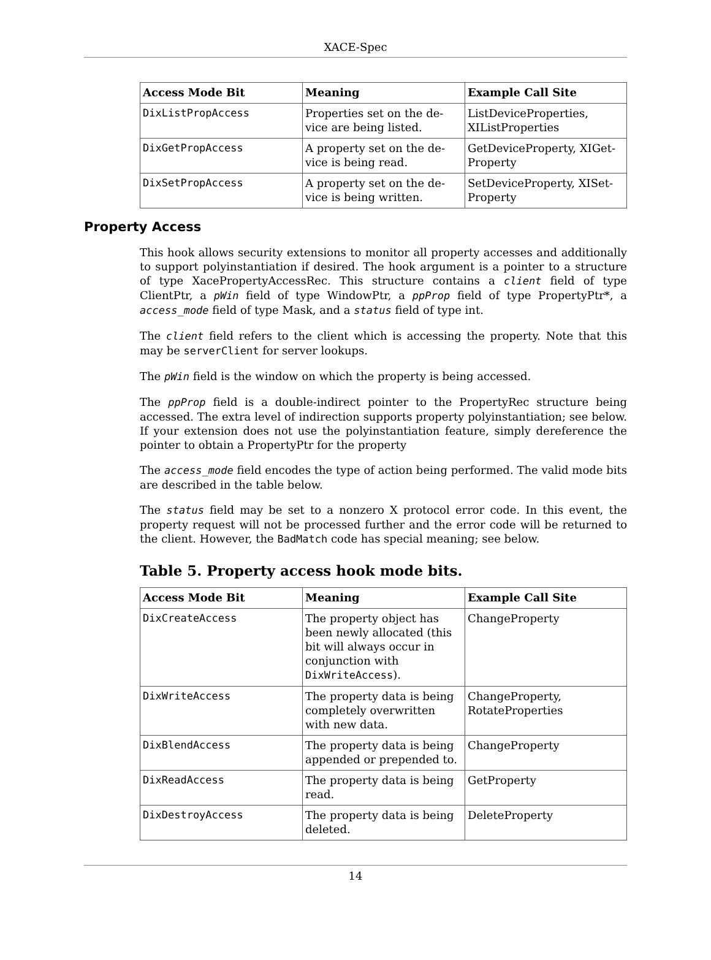XACE-Spec
| Access Mode Bit | Meaning | Example Call Site |
| --- | --- | --- |
| DixListPropAccess | Properties set on the de-vice are being listed. | ListDeviceProperties, XIListProperties |
| DixGetPropAccess | A property set on the de-vice is being read. | GetDeviceProperty, XIGet-Property |
| DixSetPropAccess | A property set on the de-vice is being written. | SetDeviceProperty, XISet-Property |
Property Access
This hook allows security extensions to monitor all property accesses and additionally to support polyinstantiation if desired. The hook argument is a pointer to a structure of type XacePropertyAccessRec. This structure contains a client field of type ClientPtr, a pWin field of type WindowPtr, a ppProp field of type PropertyPtr*, a access_mode field of type Mask, and a status field of type int.
The client field refers to the client which is accessing the property. Note that this may be serverClient for server lookups.
The pWin field is the window on which the property is being accessed.
The ppProp field is a double-indirect pointer to the PropertyRec structure being accessed. The extra level of indirection supports property polyinstantiation; see below. If your extension does not use the polyinstantiation feature, simply dereference the pointer to obtain a PropertyPtr for the property
The access_mode field encodes the type of action being performed. The valid mode bits are described in the table below.
The status field may be set to a nonzero X protocol error code. In this event, the property request will not be processed further and the error code will be returned to the client. However, the BadMatch code has special meaning; see below.
Table 5. Property access hook mode bits.
| Access Mode Bit | Meaning | Example Call Site |
| --- | --- | --- |
| DixCreateAccess | The property object has been newly allocated (this bit will always occur in conjunction with DixWriteAccess ). | ChangeProperty |
| DixWriteAccess | The property data is being completely overwritten with new data. | ChangeProperty, RotateProperties |
| DixBlendAccess | The property data is being appended or prepended to. | ChangeProperty |
| DixReadAccess | The property data is being read. | GetProperty |
| DixDestroyAccess | The property data is being deleted. | DeleteProperty |
14